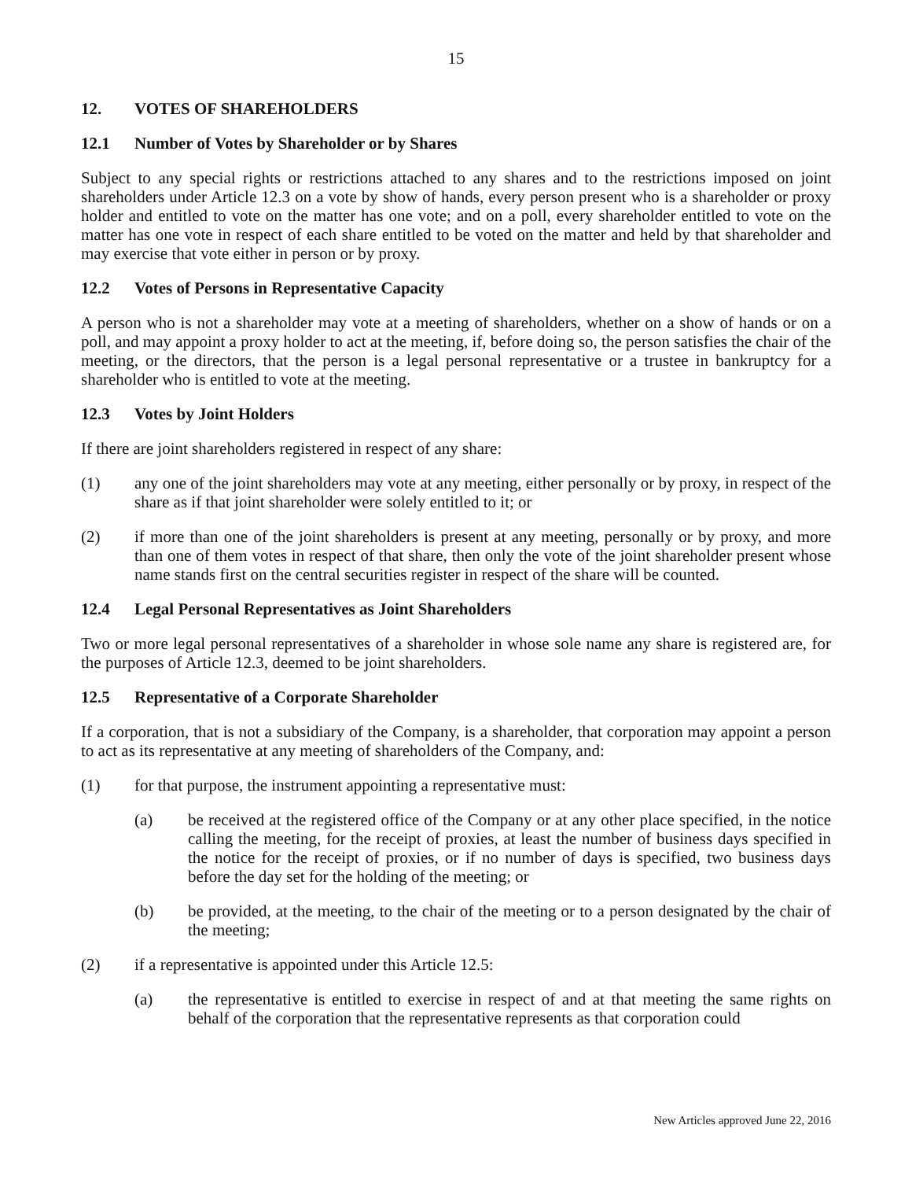15
12. VOTES OF SHAREHOLDERS
12.1 Number of Votes by Shareholder or by Shares
Subject to any special rights or restrictions attached to any shares and to the restrictions imposed on joint shareholders under Article 12.3 on a vote by show of hands, every person present who is a shareholder or proxy holder and entitled to vote on the matter has one vote; and on a poll, every shareholder entitled to vote on the matter has one vote in respect of each share entitled to be voted on the matter and held by that shareholder and may exercise that vote either in person or by proxy.
12.2 Votes of Persons in Representative Capacity
A person who is not a shareholder may vote at a meeting of shareholders, whether on a show of hands or on a poll, and may appoint a proxy holder to act at the meeting, if, before doing so, the person satisfies the chair of the meeting, or the directors, that the person is a legal personal representative or a trustee in bankruptcy for a shareholder who is entitled to vote at the meeting.
12.3 Votes by Joint Holders
If there are joint shareholders registered in respect of any share:
(1) any one of the joint shareholders may vote at any meeting, either personally or by proxy, in respect of the share as if that joint shareholder were solely entitled to it; or
(2) if more than one of the joint shareholders is present at any meeting, personally or by proxy, and more than one of them votes in respect of that share, then only the vote of the joint shareholder present whose name stands first on the central securities register in respect of the share will be counted.
12.4 Legal Personal Representatives as Joint Shareholders
Two or more legal personal representatives of a shareholder in whose sole name any share is registered are, for the purposes of Article 12.3, deemed to be joint shareholders.
12.5 Representative of a Corporate Shareholder
If a corporation, that is not a subsidiary of the Company, is a shareholder, that corporation may appoint a person to act as its representative at any meeting of shareholders of the Company, and:
(1) for that purpose, the instrument appointing a representative must:
(a) be received at the registered office of the Company or at any other place specified, in the notice calling the meeting, for the receipt of proxies, at least the number of business days specified in the notice for the receipt of proxies, or if no number of days is specified, two business days before the day set for the holding of the meeting; or
(b) be provided, at the meeting, to the chair of the meeting or to a person designated by the chair of the meeting;
(2) if a representative is appointed under this Article 12.5:
(a) the representative is entitled to exercise in respect of and at that meeting the same rights on behalf of the corporation that the representative represents as that corporation could
New Articles approved June 22, 2016